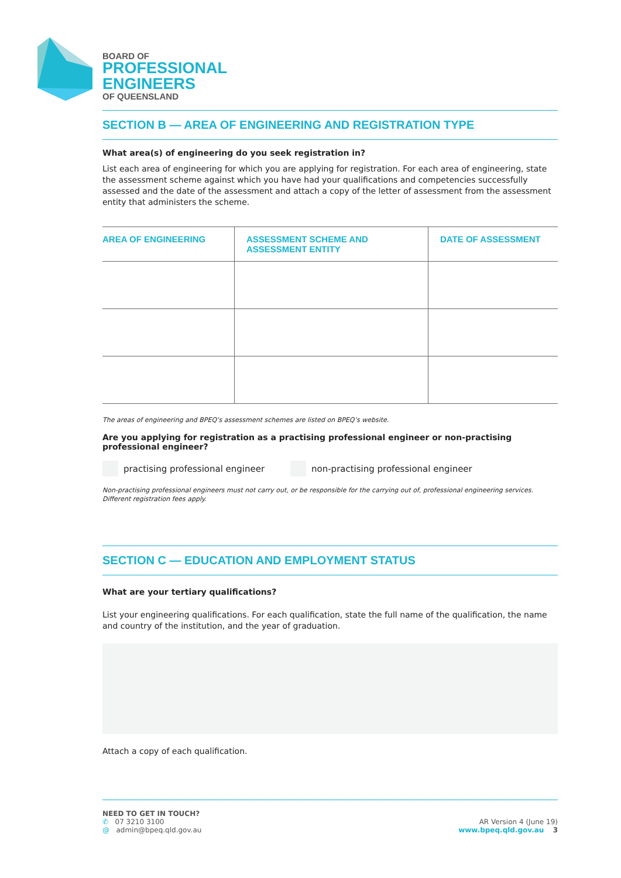BOARD OF
PROFESSIONAL
ENGINEERS
OF QUEENSLAND
SECTION B — AREA OF ENGINEERING AND REGISTRATION TYPE
What area(s) of engineering do you seek registration in?
List each area of engineering for which you are applying for registration. For each area of engineering, state the assessment scheme against which you have had your qualifications and competencies successfully assessed and the date of the assessment and attach a copy of the letter of assessment from the assessment entity that administers the scheme.
| AREA OF ENGINEERING | ASSESSMENT SCHEME AND ASSESSMENT ENTITY | DATE OF ASSESSMENT |
| --- | --- | --- |
The areas of engineering and BPEQ’s assessment schemes are listed on BPEQ’s website.
Are you applying for registration as a practising professional engineer or non-practising professional engineer?
practising professional engineer
non-practising professional engineer
Non-practising professional engineers must not carry out, or be responsible for the carrying out of, professional engineering services. Different registration fees apply.
SECTION C — EDUCATION AND EMPLOYMENT STATUS
What are your tertiary qualifications?
List your engineering qualifications. For each qualification, state the full name of the qualification, the name and country of the institution, and the year of graduation.
Attach a copy of each qualification.
NEED TO GET IN TOUCH?
✆ 07 3210 3100
@ admin@bpeq.qld.gov.au
AR Version 4 (June 19)
www.bpeq.qld.gov.au 3